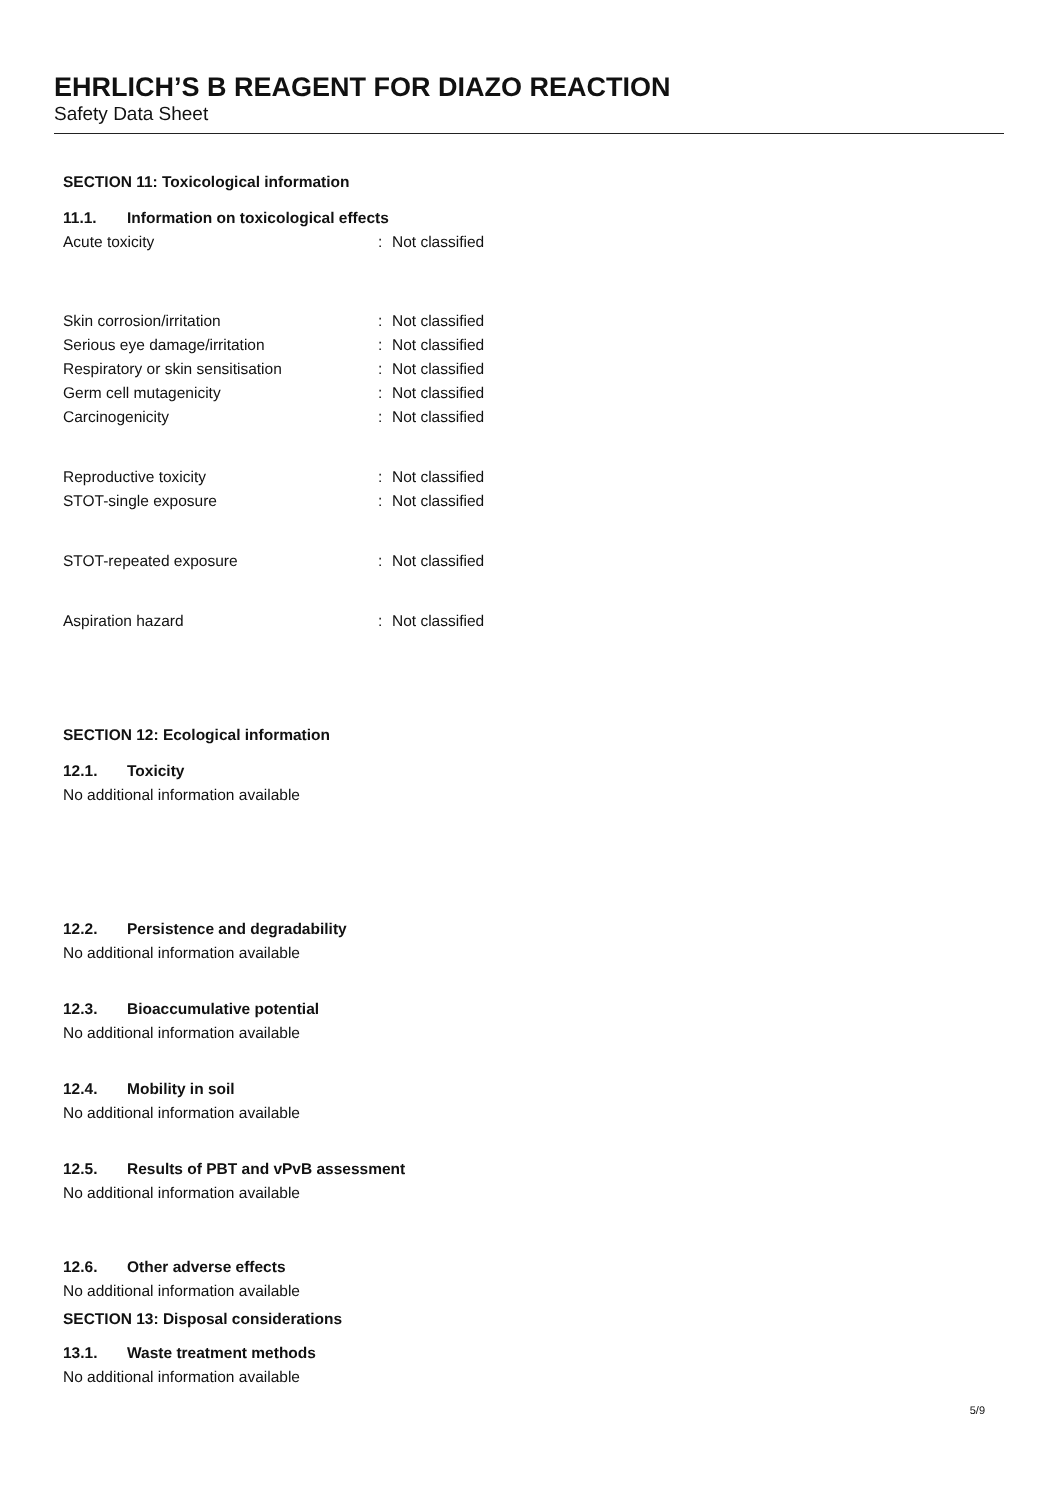EHRLICH’S B REAGENT FOR DIAZO REACTION
Safety Data Sheet
SECTION 11: Toxicological information
11.1. Information on toxicological effects
Acute toxicity : Not classified
Skin corrosion/irritation : Not classified
Serious eye damage/irritation : Not classified
Respiratory or skin sensitisation : Not classified
Germ cell mutagenicity : Not classified
Carcinogenicity : Not classified
Reproductive toxicity : Not classified
STOT-single exposure : Not classified
STOT-repeated exposure : Not classified
Aspiration hazard : Not classified
SECTION 12: Ecological information
12.1. Toxicity
No additional information available
12.2. Persistence and degradability
No additional information available
12.3. Bioaccumulative potential
No additional information available
12.4. Mobility in soil
No additional information available
12.5. Results of PBT and vPvB assessment
No additional information available
12.6. Other adverse effects
No additional information available
SECTION 13: Disposal considerations
13.1. Waste treatment methods
No additional information available
5/9